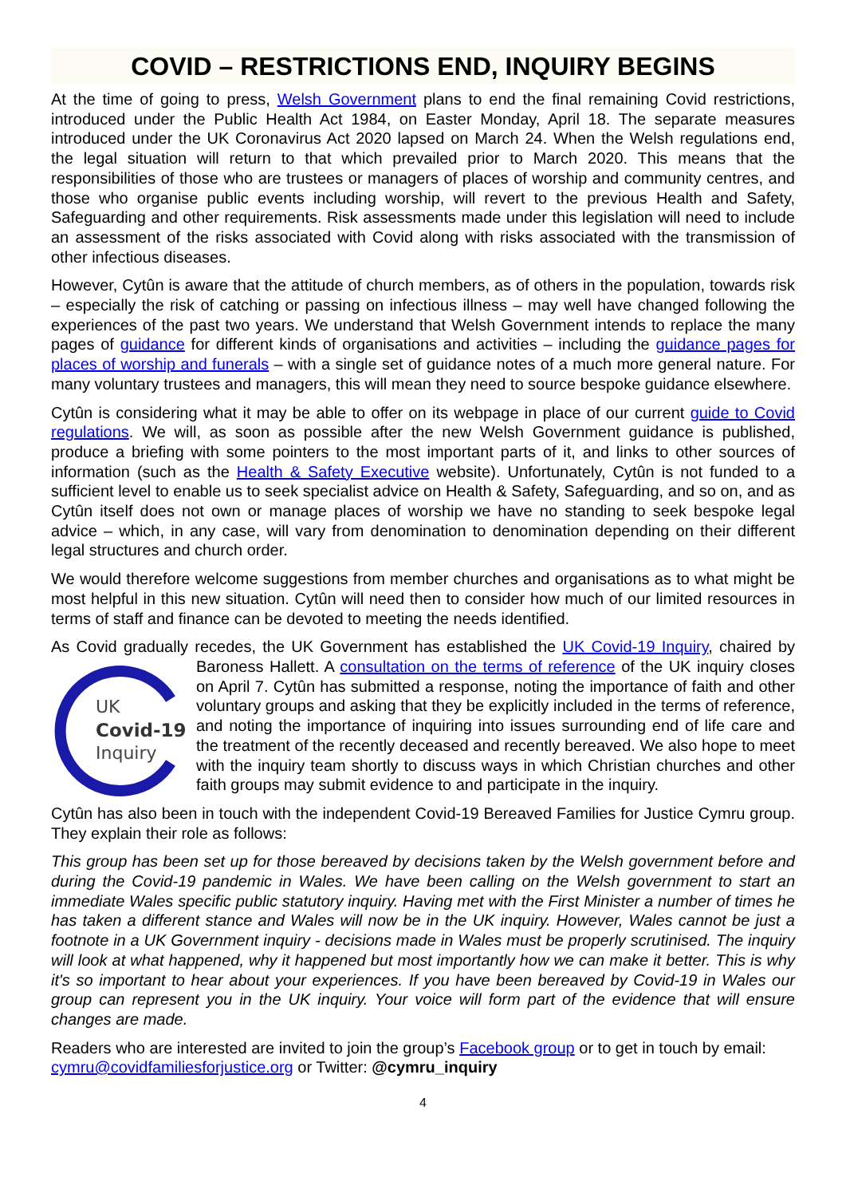COVID – RESTRICTIONS END, INQUIRY BEGINS
At the time of going to press, Welsh Government plans to end the final remaining Covid restrictions, introduced under the Public Health Act 1984, on Easter Monday, April 18. The separate measures introduced under the UK Coronavirus Act 2020 lapsed on March 24. When the Welsh regulations end, the legal situation will return to that which prevailed prior to March 2020. This means that the responsibilities of those who are trustees or managers of places of worship and community centres, and those who organise public events including worship, will revert to the previous Health and Safety, Safeguarding and other requirements. Risk assessments made under this legislation will need to include an assessment of the risks associated with Covid along with risks associated with the transmission of other infectious diseases.
However, Cytûn is aware that the attitude of church members, as of others in the population, towards risk – especially the risk of catching or passing on infectious illness – may well have changed following the experiences of the past two years. We understand that Welsh Government intends to replace the many pages of guidance for different kinds of organisations and activities – including the guidance pages for places of worship and funerals – with a single set of guidance notes of a much more general nature. For many voluntary trustees and managers, this will mean they need to source bespoke guidance elsewhere.
Cytûn is considering what it may be able to offer on its webpage in place of our current guide to Covid regulations. We will, as soon as possible after the new Welsh Government guidance is published, produce a briefing with some pointers to the most important parts of it, and links to other sources of information (such as the Health & Safety Executive website). Unfortunately, Cytûn is not funded to a sufficient level to enable us to seek specialist advice on Health & Safety, Safeguarding, and so on, and as Cytûn itself does not own or manage places of worship we have no standing to seek bespoke legal advice – which, in any case, will vary from denomination to denomination depending on their different legal structures and church order.
We would therefore welcome suggestions from member churches and organisations as to what might be most helpful in this new situation. Cytûn will need then to consider how much of our limited resources in terms of staff and finance can be devoted to meeting the needs identified.
As Covid gradually recedes, the UK Government has established the UK Covid-19 Inquiry, chaired
UK
Covid-19
Inquiry
by Baroness Hallett. A consultation on the terms of reference of the UK inquiry closes on April 7. Cytûn has submitted a response, noting the importance of faith and other voluntary groups and asking that they be explicitly included in the terms of reference, and noting the importance of inquiring into issues surrounding end of life care and the treatment of the recently deceased and recently bereaved. We also hope to meet with the inquiry team shortly to discuss ways in which Christian churches and other faith groups may submit evidence to and participate in the inquiry.
Cytûn has also been in touch with the independent Covid-19 Bereaved Families for Justice Cymru group. They explain their role as follows:
This group has been set up for those bereaved by decisions taken by the Welsh government before and during the Covid-19 pandemic in Wales. We have been calling on the Welsh government to start an immediate Wales specific public statutory inquiry. Having met with the First Minister a number of times he has taken a different stance and Wales will now be in the UK inquiry. However, Wales cannot be just a footnote in a UK Government inquiry - decisions made in Wales must be properly scrutinised. The inquiry will look at what happened, why it happened but most importantly how we can make it better. This is why it's so important to hear about your experiences. If you have been bereaved by Covid-19 in Wales our group can represent you in the UK inquiry. Your voice will form part of the evidence that will ensure changes are made.
Readers who are interested are invited to join the group’s Facebook group or to get in touch by email: cymru@covidfamiliesforjustice.org or Twitter: @cymru_inquiry
4